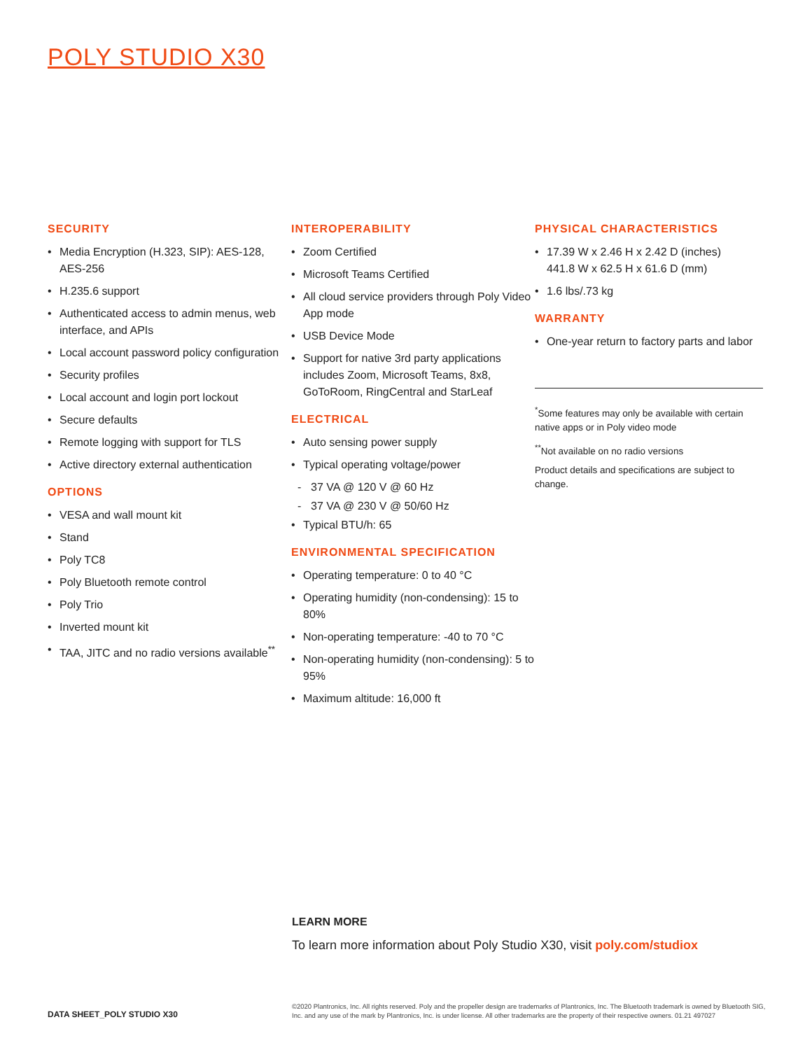POLY STUDIO X30
SECURITY
• Media Encryption (H.323, SIP): AES-128, AES-256
• H.235.6 support
• Authenticated access to admin menus, web interface, and APIs
• Local account password policy configuration
• Security profiles
• Local account and login port lockout
• Secure defaults
• Remote logging with support for TLS
• Active directory external authentication
OPTIONS
• VESA and wall mount kit
• Stand
• Poly TC8
• Poly Bluetooth remote control
• Poly Trio
• Inverted mount kit
• TAA, JITC and no radio versions available<sup>**</sup>
INTEROPERABILITY
• Zoom Certified
• Microsoft Teams Certified
• All cloud service providers through Poly Video App mode
• USB Device Mode
• Support for native 3rd party applications includes Zoom, Microsoft Teams, 8x8, GoToRoom, RingCentral and StarLeaf
ELECTRICAL
• Auto sensing power supply
• Typical operating voltage/power
- 37 VA @ 120 V @ 60 Hz
- 37 VA @ 230 V @ 50/60 Hz
• Typical BTU/h: 65
ENVIRONMENTAL SPECIFICATION
• Operating temperature: 0 to 40 °C
• Operating humidity (non-condensing): 15 to 80%
• Non-operating temperature: -40 to 70 °C
• Non-operating humidity (non-condensing): 5 to 95%
• Maximum altitude: 16,000 ft
PHYSICAL CHARACTERISTICS
• 17.39 W x 2.46 H x 2.42 D (inches)
441.8 W x 62.5 H x 61.6 D (mm)
• 1.6 lbs/.73 kg
WARRANTY
• One-year return to factory parts and labor
<sup>*</sup> Some features may only be available with certain native apps or in Poly video mode
<sup>**</sup> Not available on no radio versions
Product details and specifications are subject to change.
LEARN MORE
To learn more information about Poly Studio X30, visit poly.com/studiox
DATA SHEET_POLY STUDIO X30
©2020 Plantronics, Inc. All rights reserved. Poly and the propeller design are trademarks of Plantronics, Inc. The Bluetooth trademark is owned by Bluetooth SIG, Inc. and any use of the mark by Plantronics, Inc. is under license. All other trademarks are the property of their respective owners. 01.21 497027